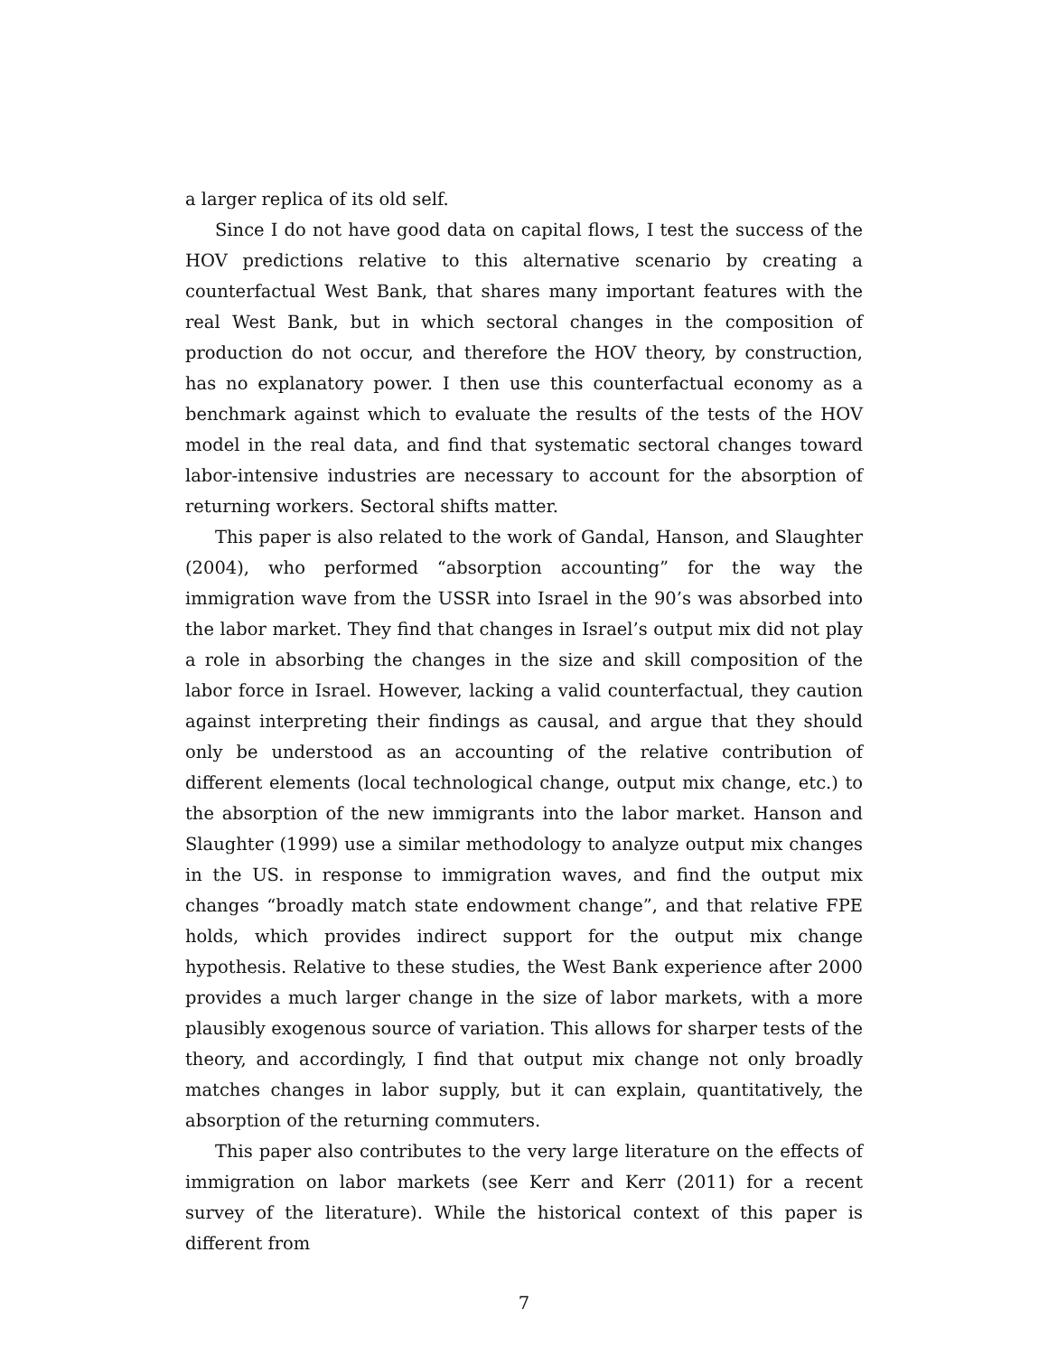a larger replica of its old self.
Since I do not have good data on capital flows, I test the success of the HOV predictions relative to this alternative scenario by creating a counterfactual West Bank, that shares many important features with the real West Bank, but in which sectoral changes in the composition of production do not occur, and therefore the HOV theory, by construction, has no explanatory power. I then use this counterfactual economy as a benchmark against which to evaluate the results of the tests of the HOV model in the real data, and find that systematic sectoral changes toward labor-intensive industries are necessary to account for the absorption of returning workers. Sectoral shifts matter.
This paper is also related to the work of Gandal, Hanson, and Slaughter (2004), who performed “absorption accounting” for the way the immigration wave from the USSR into Israel in the 90’s was absorbed into the labor market. They find that changes in Israel’s output mix did not play a role in absorbing the changes in the size and skill composition of the labor force in Israel. However, lacking a valid counterfactual, they caution against interpreting their findings as causal, and argue that they should only be understood as an accounting of the relative contribution of different elements (local technological change, output mix change, etc.) to the absorption of the new immigrants into the labor market. Hanson and Slaughter (1999) use a similar methodology to analyze output mix changes in the US. in response to immigration waves, and find the output mix changes “broadly match state endowment change”, and that relative FPE holds, which provides indirect support for the output mix change hypothesis. Relative to these studies, the West Bank experience after 2000 provides a much larger change in the size of labor markets, with a more plausibly exogenous source of variation. This allows for sharper tests of the theory, and accordingly, I find that output mix change not only broadly matches changes in labor supply, but it can explain, quantitatively, the absorption of the returning commuters.
This paper also contributes to the very large literature on the effects of immigration on labor markets (see Kerr and Kerr (2011) for a recent survey of the literature). While the historical context of this paper is different from
7